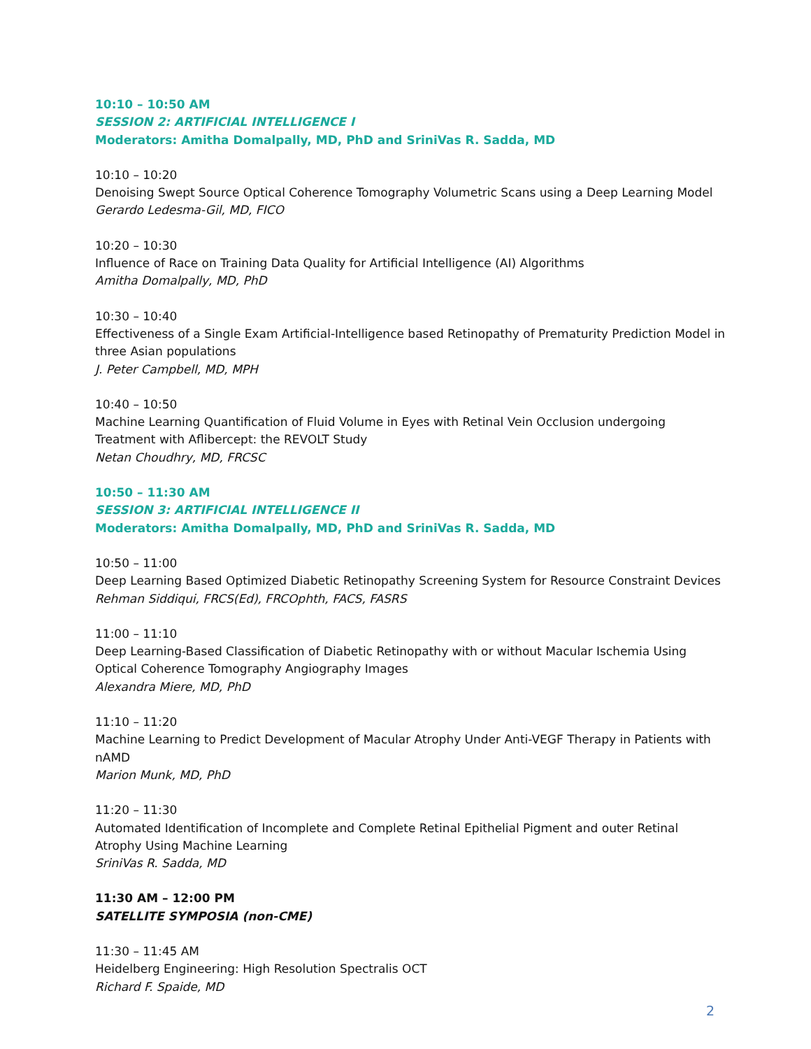10:10 – 10:50 AM
SESSION 2: ARTIFICIAL INTELLIGENCE I
Moderators: Amitha Domalpally, MD, PhD and SriniVas R. Sadda, MD
10:10 – 10:20
Denoising Swept Source Optical Coherence Tomography Volumetric Scans using a Deep Learning Model
Gerardo Ledesma-Gil, MD, FICO
10:20 – 10:30
Influence of Race on Training Data Quality for Artificial Intelligence (AI) Algorithms
Amitha Domalpally, MD, PhD
10:30 – 10:40
Effectiveness of a Single Exam Artificial-Intelligence based Retinopathy of Prematurity Prediction Model in three Asian populations
J. Peter Campbell, MD, MPH
10:40 – 10:50
Machine Learning Quantification of Fluid Volume in Eyes with Retinal Vein Occlusion undergoing Treatment with Aflibercept: the REVOLT Study
Netan Choudhry, MD, FRCSC
10:50 – 11:30 AM
SESSION 3: ARTIFICIAL INTELLIGENCE II
Moderators: Amitha Domalpally, MD, PhD and SriniVas R. Sadda, MD
10:50 – 11:00
Deep Learning Based Optimized Diabetic Retinopathy Screening System for Resource Constraint Devices
Rehman Siddiqui, FRCS(Ed), FRCOphth, FACS, FASRS
11:00 – 11:10
Deep Learning-Based Classification of Diabetic Retinopathy with or without Macular Ischemia Using Optical Coherence Tomography Angiography Images
Alexandra Miere, MD, PhD
11:10 – 11:20
Machine Learning to Predict Development of Macular Atrophy Under Anti-VEGF Therapy in Patients with nAMD
Marion Munk, MD, PhD
11:20 – 11:30
Automated Identification of Incomplete and Complete Retinal Epithelial Pigment and outer Retinal Atrophy Using Machine Learning
SriniVas R. Sadda, MD
11:30 AM – 12:00 PM
SATELLITE SYMPOSIA (non-CME)
11:30 – 11:45 AM
Heidelberg Engineering: High Resolution Spectralis OCT
Richard F. Spaide, MD
2